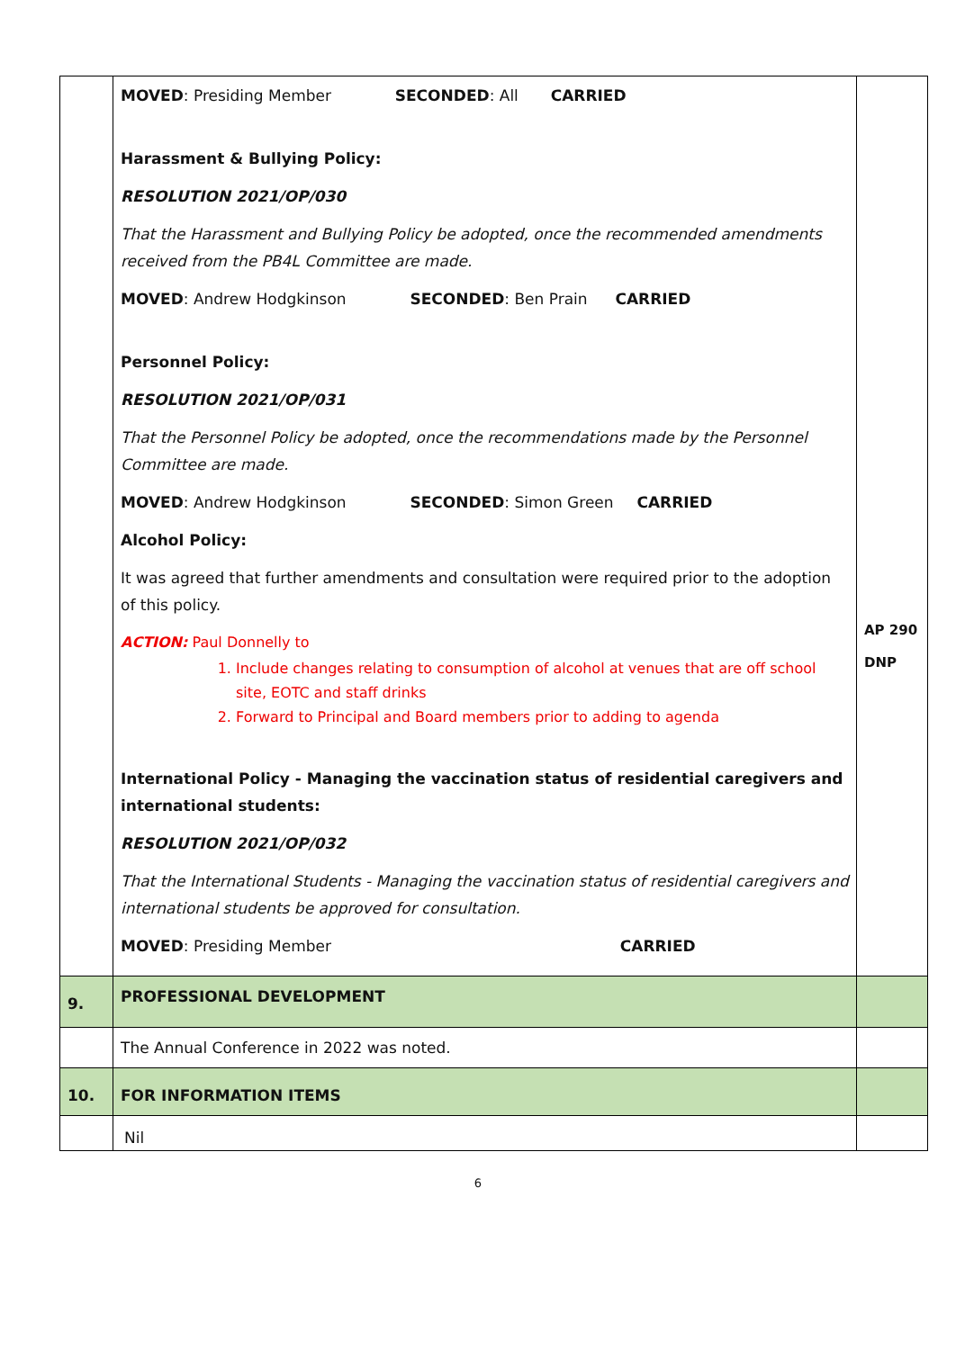| | MOVED : Presiding Member SECONDED : All CARRIED Harassment & Bullying Policy: RESOLUTION 2021/OP/030 That the Harassment and Bullying Policy be adopted, once the recommended amendments received from the PB4L Committee are made. MOVED : Andrew Hodgkinson SECONDED : Ben Prain CARRIED Personnel Policy: RESOLUTION 2021/OP/031 That the Personnel Policy be adopted, once the recommendations made by the Personnel Committee are made. MOVED : Andrew Hodgkinson SECONDED : Simon Green CARRIED Alcohol Policy: It was agreed that further amendments and consultation were required prior to the adoption of this policy. ACTION: Paul Donnelly to 1. Include changes relating to consumption of alcohol at venues that are off school site, EOTC and staff drinks 2. Forward to Principal and Board members prior to adding to agenda International Policy - Managing the vaccination status of residential caregivers and international students: RESOLUTION 2021/OP/032 That the International Students - Managing the vaccination status of residential caregivers and international students be approved for consultation. MOVED : Presiding Member CARRIED | AP 290 DNP |
| 9. | PROFESSIONAL DEVELOPMENT | |
| | The Annual Conference in 2022 was noted. | |
| 10. | FOR INFORMATION ITEMS | |
| | Nil | |
6